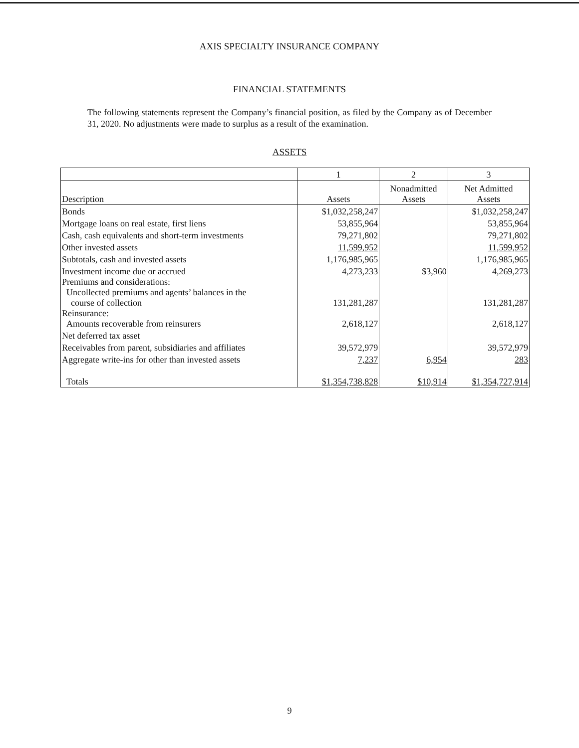AXIS SPECIALTY INSURANCE COMPANY
FINANCIAL STATEMENTS
The following statements represent the Company’s financial position, as filed by the Company as of December 31, 2020. No adjustments were made to surplus as a result of the examination.
ASSETS
| | 1 | 2 | 3 |
| --- | --- | --- | --- |
| Description | Assets | Nonadmitted Assets | Net Admitted Assets |
| Bonds | $1,032,258,247 | | $1,032,258,247 |
| Mortgage loans on real estate, first liens | 53,855,964 | | 53,855,964 |
| Cash, cash equivalents and short-term investments | 79,271,802 | | 79,271,802 |
| Other invested assets | 11,599,952 | | 11,599,952 |
| Subtotals, cash and invested assets | 1,176,985,965 | | 1,176,985,965 |
| Investment income due or accrued | 4,273,233 | $3,960 | 4,269,273 |
| Premiums and considerations: Uncollected premiums and agents’ balances in the course of collection | 131,281,287 | | 131,281,287 |
| Reinsurance: Amounts recoverable from reinsurers | 2,618,127 | | 2,618,127 |
| Net deferred tax asset | | | |
| Receivables from parent, subsidiaries and affiliates | 39,572,979 | | 39,572,979 |
| Aggregate write-ins for other than invested assets | 7,237 | 6,954 | 283 |
| Totals | $1,354,738,828 | $10,914 | $1,354,727,914 |
9